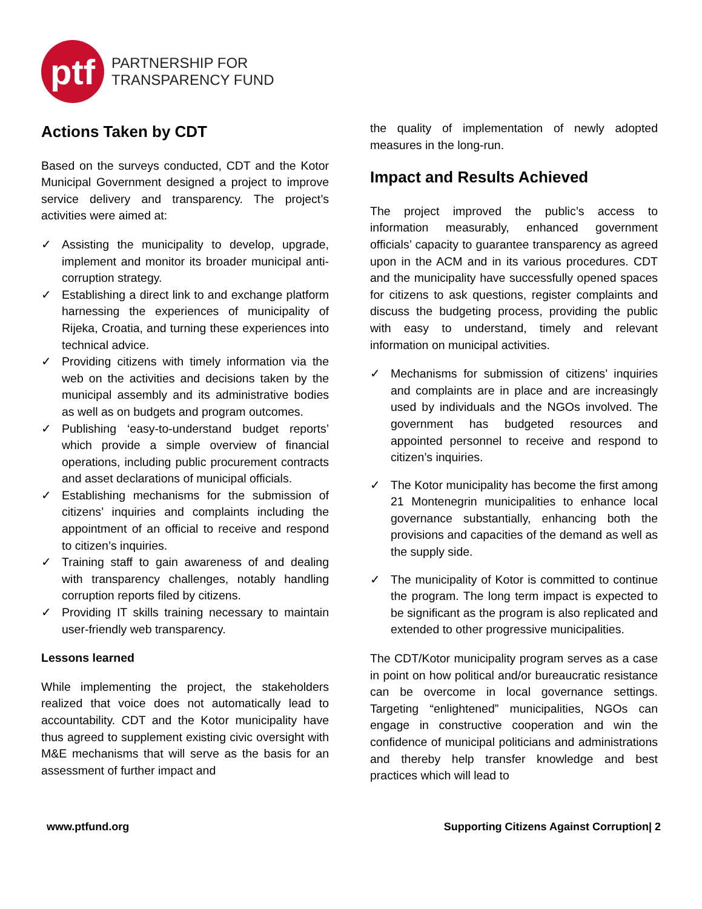ptf
PARTNERSHIP FOR
TRANSPARENCY FUND
Actions Taken by CDT
Based on the surveys conducted, CDT and the Kotor Municipal Government designed a project to improve service delivery and transparency. The project’s activities were aimed at:
✓ Assisting the municipality to develop, upgrade, implement and monitor its broader municipal anti-corruption strategy.
✓ Establishing a direct link to and exchange platform harnessing the experiences of municipality of Rijeka, Croatia, and turning these experiences into technical advice.
✓ Providing citizens with timely information via the web on the activities and decisions taken by the municipal assembly and its administrative bodies as well as on budgets and program outcomes.
✓ Publishing ‘easy-to-understand budget reports’ which provide a simple overview of financial operations, including public procurement contracts and asset declarations of municipal officials.
✓ Establishing mechanisms for the submission of citizens’ inquiries and complaints including the appointment of an official to receive and respond to citizen’s inquiries.
✓ Training staff to gain awareness of and dealing with transparency challenges, notably handling corruption reports filed by citizens.
✓ Providing IT skills training necessary to maintain user-friendly web transparency.
Lessons learned
While implementing the project, the stakeholders realized that voice does not automatically lead to accountability. CDT and the Kotor municipality have thus agreed to supplement existing civic oversight with M&E mechanisms that will serve as the basis for an assessment of further impact and
the quality of implementation of newly adopted measures in the long-run.
Impact and Results Achieved
The project improved the public’s access to information measurably, enhanced government officials’ capacity to guarantee transparency as agreed upon in the ACM and in its various procedures. CDT and the municipality have successfully opened spaces for citizens to ask questions, register complaints and discuss the budgeting process, providing the public with easy to understand, timely and relevant information on municipal activities.
✓ Mechanisms for submission of citizens’ inquiries and complaints are in place and are increasingly used by individuals and the NGOs involved. The government has budgeted resources and appointed personnel to receive and respond to citizen’s inquiries.
✓ The Kotor municipality has become the first among 21 Montenegrin municipalities to enhance local governance substantially, enhancing both the provisions and capacities of the demand as well as the supply side.
✓ The municipality of Kotor is committed to continue the program. The long term impact is expected to be significant as the program is also replicated and extended to other progressive municipalities.
The CDT/Kotor municipality program serves as a case in point on how political and/or bureaucratic resistance can be overcome in local governance settings. Targeting “enlightened” municipalities, NGOs can engage in constructive cooperation and win the confidence of municipal politicians and administrations and thereby help transfer knowledge and best practices which will lead to
www.ptfund.org Supporting Citizens Against Corruption| 2